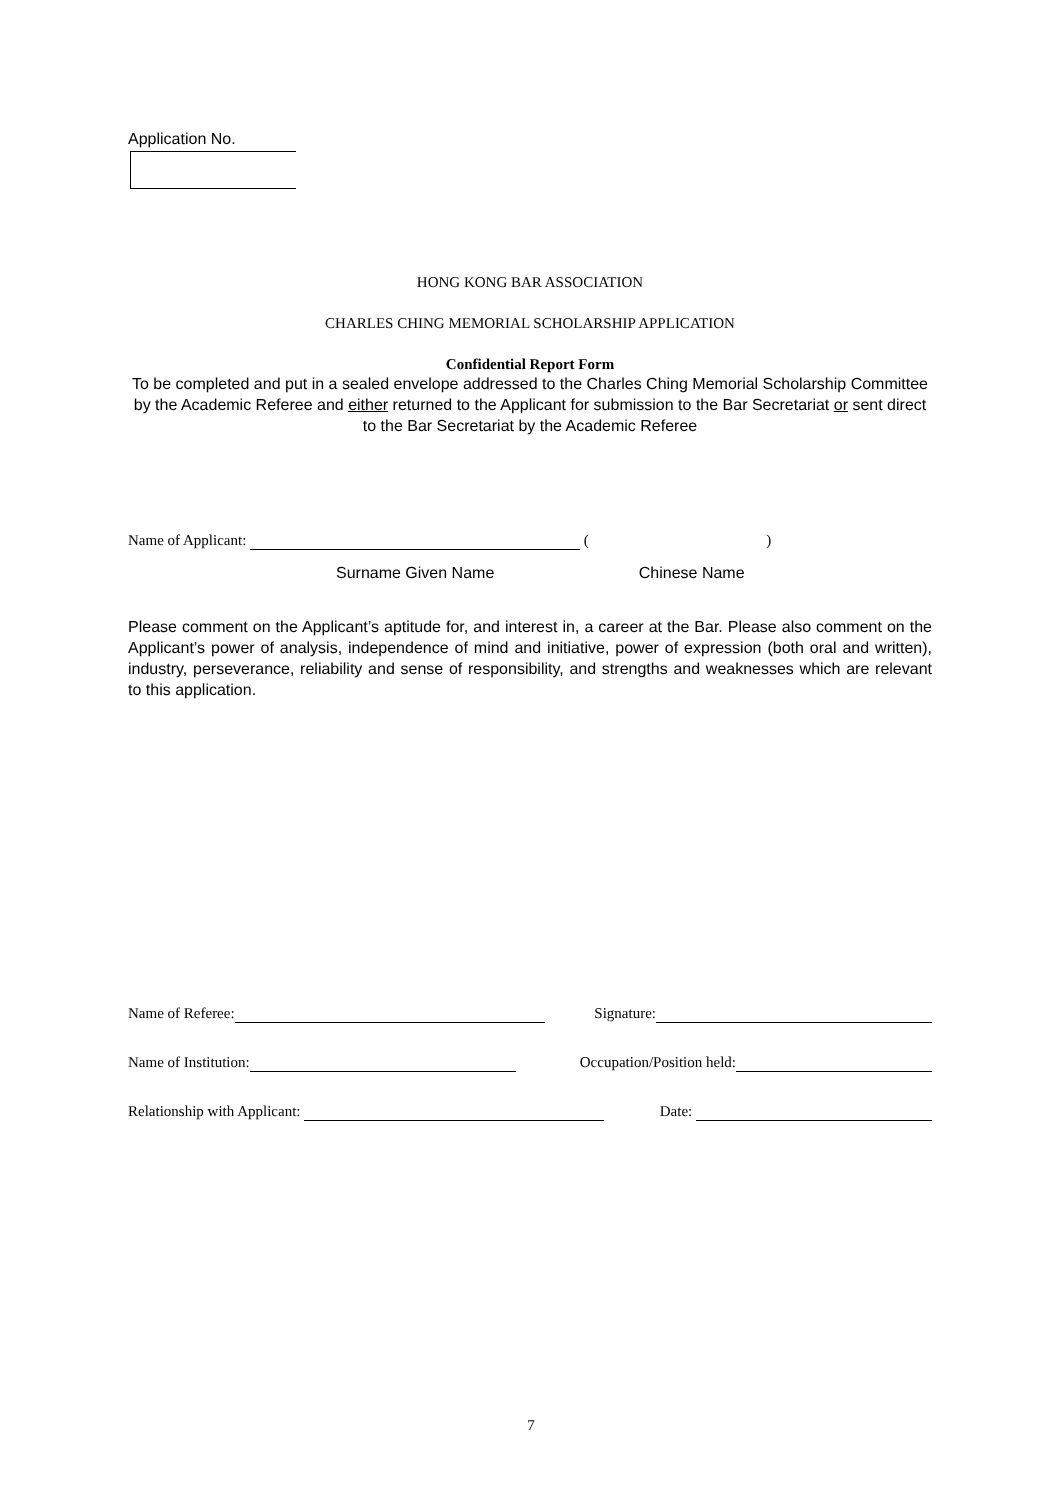Application No.
HONG KONG BAR ASSOCIATION
CHARLES CHING MEMORIAL SCHOLARSHIP APPLICATION
Confidential Report Form
To be completed and put in a sealed envelope addressed to the Charles Ching Memorial Scholarship Committee by the Academic Referee and either returned to the Applicant for submission to the Bar Secretariat or sent direct to the Bar Secretariat by the Academic Referee
Name of Applicant: ( )
Surname Given Name Chinese Name
Please comment on the Applicant’s aptitude for, and interest in, a career at the Bar. Please also comment on the Applicant’s power of analysis, independence of mind and initiative, power of expression (both oral and written), industry, perseverance, reliability and sense of responsibility, and strengths and weaknesses which are relevant to this application.
Name of Referee: Signature:
Name of Institution: Occupation/Position held:
Relationship with Applicant: Date:
7